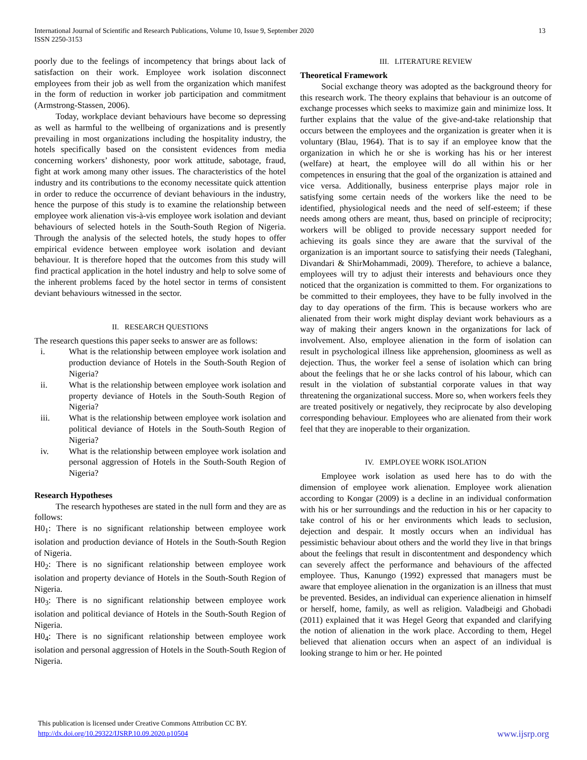13 International Journal of Scientific and Research Publications, Volume 10, Issue 9, September 2020
ISSN 2250-3153
poorly due to the feelings of incompetency that brings about lack of satisfaction on their work. Employee work isolation disconnect employees from their job as well from the organization which manifest in the form of reduction in worker job participation and commitment (Armstrong-Stassen, 2006).
Today, workplace deviant behaviours have become so depressing as well as harmful to the wellbeing of organizations and is presently prevailing in most organizations including the hospitality industry, the hotels specifically based on the consistent evidences from media concerning workers’ dishonesty, poor work attitude, sabotage, fraud, fight at work among many other issues. The characteristics of the hotel industry and its contributions to the economy necessitate quick attention in order to reduce the occurrence of deviant behaviours in the industry, hence the purpose of this study is to examine the relationship between employee work alienation vis-à-vis employee work isolation and deviant behaviours of selected hotels in the South-South Region of Nigeria. Through the analysis of the selected hotels, the study hopes to offer empirical evidence between employee work isolation and deviant behaviour. It is therefore hoped that the outcomes from this study will find practical application in the hotel industry and help to solve some of the inherent problems faced by the hotel sector in terms of consistent deviant behaviours witnessed in the sector.
II. RESEARCH QUESTIONS
The research questions this paper seeks to answer are as follows:
i. What is the relationship between employee work isolation and production deviance of Hotels in the South-South Region of Nigeria?
ii. What is the relationship between employee work isolation and property deviance of Hotels in the South-South Region of Nigeria?
iii. What is the relationship between employee work isolation and political deviance of Hotels in the South-South Region of Nigeria?
iv. What is the relationship between employee work isolation and personal aggression of Hotels in the South-South Region of Nigeria?
Research Hypotheses
The research hypotheses are stated in the null form and they are as follows:
H0<sub>1</sub>: There is no significant relationship between employee work isolation and production deviance of Hotels in the South-South Region of Nigeria.
H0<sub>2</sub>: There is no significant relationship between employee work isolation and property deviance of Hotels in the South-South Region of Nigeria.
H0<sub>3</sub>: There is no significant relationship between employee work isolation and political deviance of Hotels in the South-South Region of Nigeria.
H0<sub>4</sub>: There is no significant relationship between employee work isolation and personal aggression of Hotels in the South-South Region of Nigeria.
III. LITERATURE REVIEW
Theoretical Framework
Social exchange theory was adopted as the background theory for this research work. The theory explains that behaviour is an outcome of exchange processes which seeks to maximize gain and minimize loss. It further explains that the value of the give-and-take relationship that occurs between the employees and the organization is greater when it is voluntary (Blau, 1964). That is to say if an employee know that the organization in which he or she is working has his or her interest (welfare) at heart, the employee will do all within his or her competences in ensuring that the goal of the organization is attained and vice versa. Additionally, business enterprise plays major role in satisfying some certain needs of the workers like the need to be identified, physiological needs and the need of self-esteem; if these needs among others are meant, thus, based on principle of reciprocity; workers will be obliged to provide necessary support needed for achieving its goals since they are aware that the survival of the organization is an important source to satisfying their needs (Taleghani, Divandari & ShirMohammadi, 2009). Therefore, to achieve a balance, employees will try to adjust their interests and behaviours once they noticed that the organization is committed to them. For organizations to be committed to their employees, they have to be fully involved in the day to day operations of the firm. This is because workers who are alienated from their work might display deviant work behaviours as a way of making their angers known in the organizations for lack of involvement. Also, employee alienation in the form of isolation can result in psychological illness like apprehension, gloominess as well as dejection. Thus, the worker feel a sense of isolation which can bring about the feelings that he or she lacks control of his labour, which can result in the violation of substantial corporate values in that way threatening the organizational success. More so, when workers feels they are treated positively or negatively, they reciprocate by also developing corresponding behaviour. Employees who are alienated from their work feel that they are inoperable to their organization.
IV. EMPLOYEE WORK ISOLATION
Employee work isolation as used here has to do with the dimension of employee work alienation. Employee work alienation according to Kongar (2009) is a decline in an individual conformation with his or her surroundings and the reduction in his or her capacity to take control of his or her environments which leads to seclusion, dejection and despair. It mostly occurs when an individual has pessimistic behaviour about others and the world they live in that brings about the feelings that result in discontentment and despondency which can severely affect the performance and behaviours of the affected employee. Thus, Kanungo (1992) expressed that managers must be aware that employee alienation in the organization is an illness that must be prevented. Besides, an individual can experience alienation in himself or herself, home, family, as well as religion. Valadbeigi and Ghobadi (2011) explained that it was Hegel Georg that expanded and clarifying the notion of alienation in the work place. According to them, Hegel believed that alienation occurs when an aspect of an individual is looking strange to him or her. He pointed
This publication is licensed under Creative Commons Attribution CC BY.
http://dx.doi.org/10.29322/IJSRP.10.09.2020.p10504
www.ijsrp.org